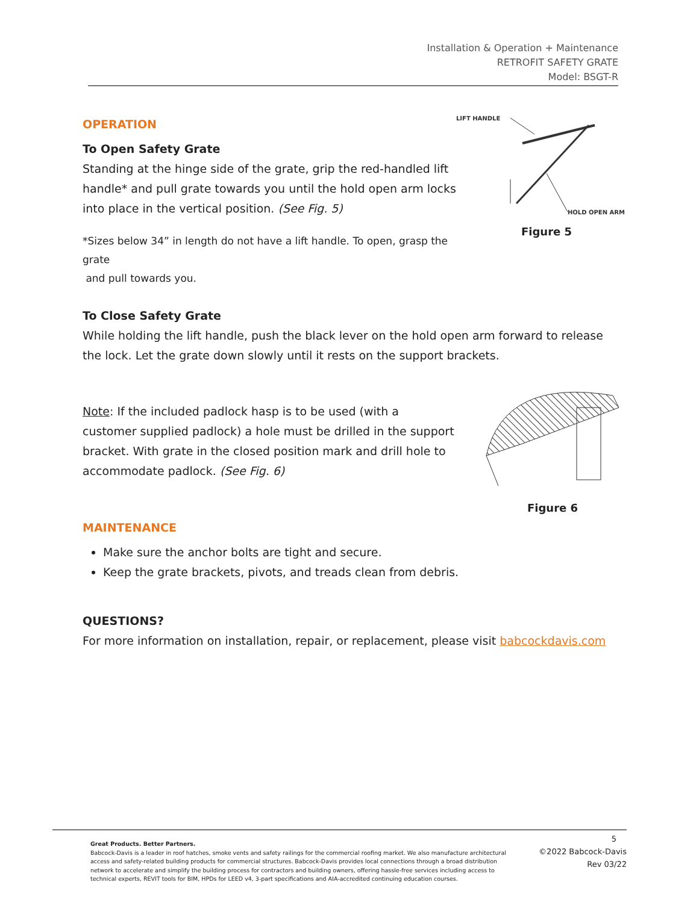Installation & Operation + Maintenance
RETROFIT SAFETY GRATE
Model: BSGT-R
LIFT HANDLE
HOLD OPEN ARM
Figure 5
OPERATION
To Open Safety Grate
Standing at the hinge side of the grate, grip the red-handled lift handle* and pull grate towards you until the hold open arm locks into place in the vertical position. (See Fig. 5)
*Sizes below 34” in length do not have a lift handle. To open, grasp the grate
and pull towards you.
To Close Safety Grate
While holding the lift handle, push the black lever on the hold open arm forward to release the lock. Let the grate down slowly until it rests on the support brackets.
Figure 6
Note: If the included padlock hasp is to be used (with a customer supplied padlock) a hole must be drilled in the support bracket. With grate in the closed position mark and drill hole to accommodate padlock. (See Fig. 6)
MAINTENANCE
Make sure the anchor bolts are tight and secure.
Keep the grate brackets, pivots, and treads clean from debris.
QUESTIONS?
For more information on installation, repair, or replacement, please visit babcockdavis.com
Great Products. Better Partners.
Babcock-Davis is a leader in roof hatches, smoke vents and safety railings for the commercial roofing market. We also manufacture architectural access and safety-related building products for commercial structures. Babcock-Davis provides local connections through a broad distribution network to accelerate and simplify the building process for contractors and building owners, offering hassle-free services including access to technical experts, REVIT tools for BIM, HPDs for LEED v4, 3-part specifications and AIA-accredited continuing education courses.
5
©2022 Babcock-Davis
Rev 03/22